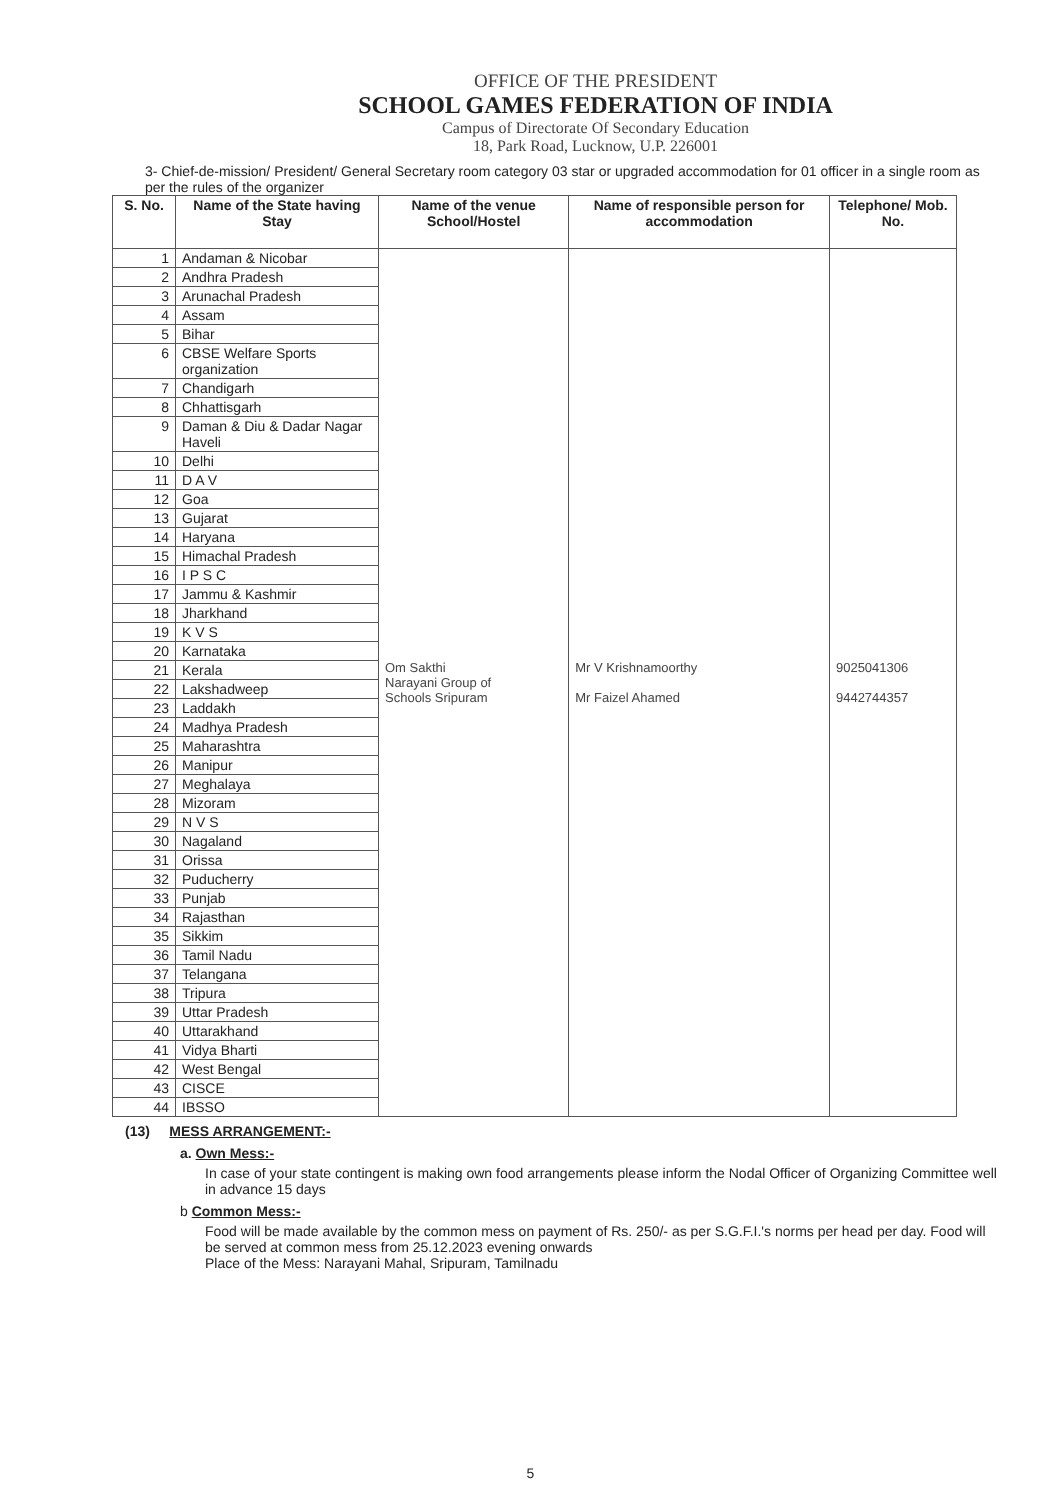OFFICE OF THE PRESIDENT
SCHOOL GAMES FEDERATION OF INDIA
Campus of Directorate Of Secondary Education
18, Park Road, Lucknow, U.P. 226001
3- Chief-de-mission/ President/ General Secretary room category 03 star or upgraded accommodation for 01 officer in a single room as per the rules of the organizer
| S. No. | Name of the State having Stay | Name of the venue School/Hostel | Name of responsible person for accommodation | Telephone/ Mob. No. |
| --- | --- | --- | --- | --- |
| 1 | Andaman & Nicobar | Om Sakthi Narayani Group of Schools Sripuram | Mr V Krishnamoorthy Mr Faizel Ahamed | 9025041306 9442744357 |
| 2 | Andhra Pradesh | | | |
| 3 | Arunachal Pradesh | | | |
| 4 | Assam | | | |
| 5 | Bihar | | | |
| 6 | CBSE Welfare Sports organization | | | |
| 7 | Chandigarh | | | |
| 8 | Chhattisgarh | | | |
| 9 | Daman & Diu & Dadar Nagar Haveli | | | |
| 10 | Delhi | | | |
| 11 | D A V | | | |
| 12 | Goa | | | |
| 13 | Gujarat | | | |
| 14 | Haryana | | | |
| 15 | Himachal Pradesh | | | |
| 16 | I P S C | | | |
| 17 | Jammu & Kashmir | | | |
| 18 | Jharkhand | | | |
| 19 | K V S | | | |
| 20 | Karnataka | | | |
| 21 | Kerala | | | |
| 22 | Lakshadweep | | | |
| 23 | Laddakh | | | |
| 24 | Madhya Pradesh | | | |
| 25 | Maharashtra | | | |
| 26 | Manipur | | | |
| 27 | Meghalaya | | | |
| 28 | Mizoram | | | |
| 29 | N V S | | | |
| 30 | Nagaland | | | |
| 31 | Orissa | | | |
| 32 | Puducherry | | | |
| 33 | Punjab | | | |
| 34 | Rajasthan | | | |
| 35 | Sikkim | | | |
| 36 | Tamil Nadu | | | |
| 37 | Telangana | | | |
| 38 | Tripura | | | |
| 39 | Uttar Pradesh | | | |
| 40 | Uttarakhand | | | |
| 41 | Vidya Bharti | | | |
| 42 | West Bengal | | | |
| 43 | CISCE | | | |
| 44 | IBSSO | | | |
(13) MESS ARRANGEMENT:-
a. Own Mess:-
In case of your state contingent is making own food arrangements please inform the Nodal Officer of Organizing Committee well in advance 15 days
b Common Mess:-
Food will be made available by the common mess on payment of Rs. 250/- as per S.G.F.I.'s norms per head per day. Food will be served at common mess from 25.12.2023 evening onwards
Place of the Mess: Narayani Mahal, Sripuram, Tamilnadu
5